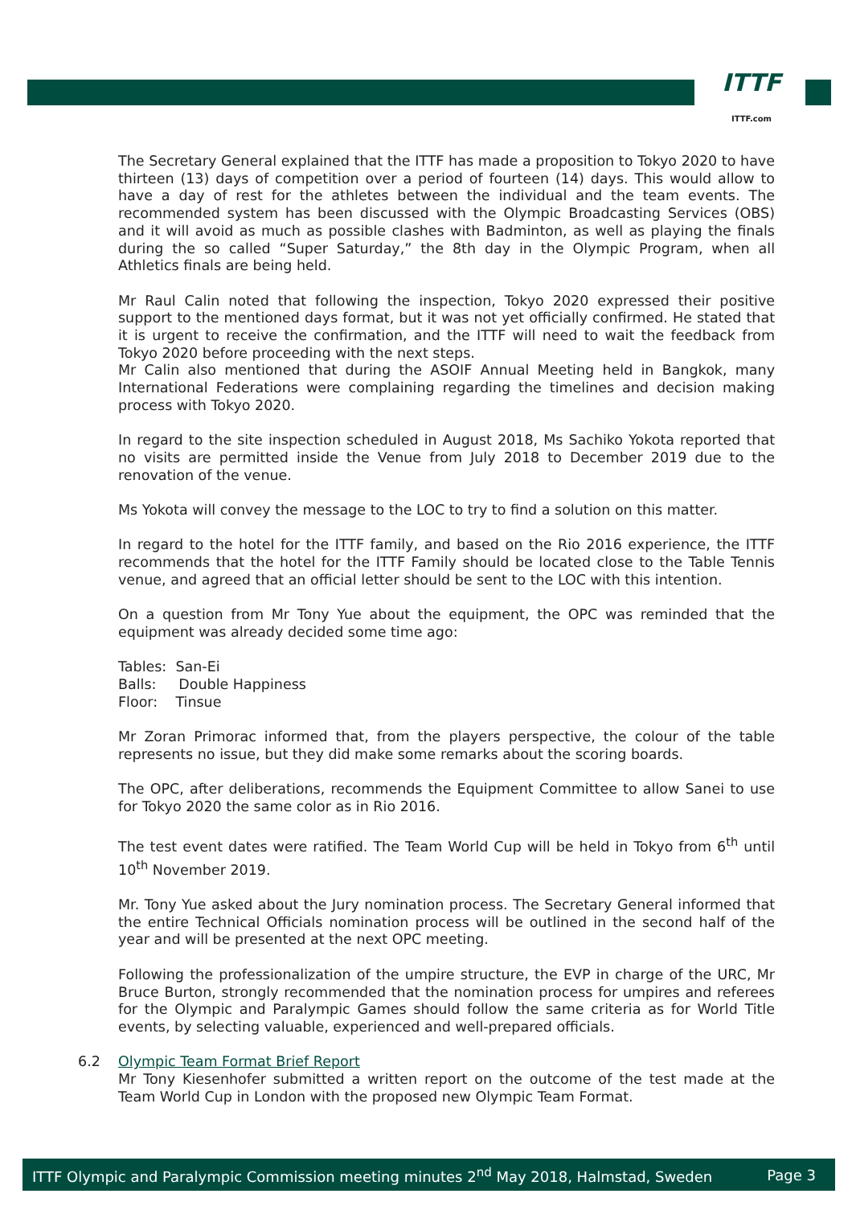ITTF
ITTF.com
The Secretary General explained that the ITTF has made a proposition to Tokyo 2020 to have thirteen (13) days of competition over a period of fourteen (14) days. This would allow to have a day of rest for the athletes between the individual and the team events. The recommended system has been discussed with the Olympic Broadcasting Services (OBS) and it will avoid as much as possible clashes with Badminton, as well as playing the finals during the so called “Super Saturday,” the 8th day in the Olympic Program, when all Athletics finals are being held.
Mr Raul Calin noted that following the inspection, Tokyo 2020 expressed their positive support to the mentioned days format, but it was not yet officially confirmed. He stated that it is urgent to receive the confirmation, and the ITTF will need to wait the feedback from Tokyo 2020 before proceeding with the next steps.
Mr Calin also mentioned that during the ASOIF Annual Meeting held in Bangkok, many International Federations were complaining regarding the timelines and decision making process with Tokyo 2020.
In regard to the site inspection scheduled in August 2018, Ms Sachiko Yokota reported that no visits are permitted inside the Venue from July 2018 to December 2019 due to the renovation of the venue.
Ms Yokota will convey the message to the LOC to try to find a solution on this matter.
In regard to the hotel for the ITTF family, and based on the Rio 2016 experience, the ITTF recommends that the hotel for the ITTF Family should be located close to the Table Tennis venue, and agreed that an official letter should be sent to the LOC with this intention.
On a question from Mr Tony Yue about the equipment, the OPC was reminded that the equipment was already decided some time ago:
Tables: San-Ei
Balls: Double Happiness
Floor: Tinsue
Mr Zoran Primorac informed that, from the players perspective, the colour of the table represents no issue, but they did make some remarks about the scoring boards.
The OPC, after deliberations, recommends the Equipment Committee to allow Sanei to use for Tokyo 2020 the same color as in Rio 2016.
The test event dates were ratified. The Team World Cup will be held in Tokyo from 6<sup>th</sup> until 10<sup>th</sup> November 2019.
Mr. Tony Yue asked about the Jury nomination process. The Secretary General informed that the entire Technical Officials nomination process will be outlined in the second half of the year and will be presented at the next OPC meeting.
Following the professionalization of the umpire structure, the EVP in charge of the URC, Mr Bruce Burton, strongly recommended that the nomination process for umpires and referees for the Olympic and Paralympic Games should follow the same criteria as for World Title events, by selecting valuable, experienced and well-prepared officials.
6.2 Olympic Team Format Brief Report
Mr Tony Kiesenhofer submitted a written report on the outcome of the test made at the Team World Cup in London with the proposed new Olympic Team Format.
ITTF Olympic and Paralympic Commission meeting minutes 2<sup>nd</sup> May 2018, Halmstad, Sweden Page 3